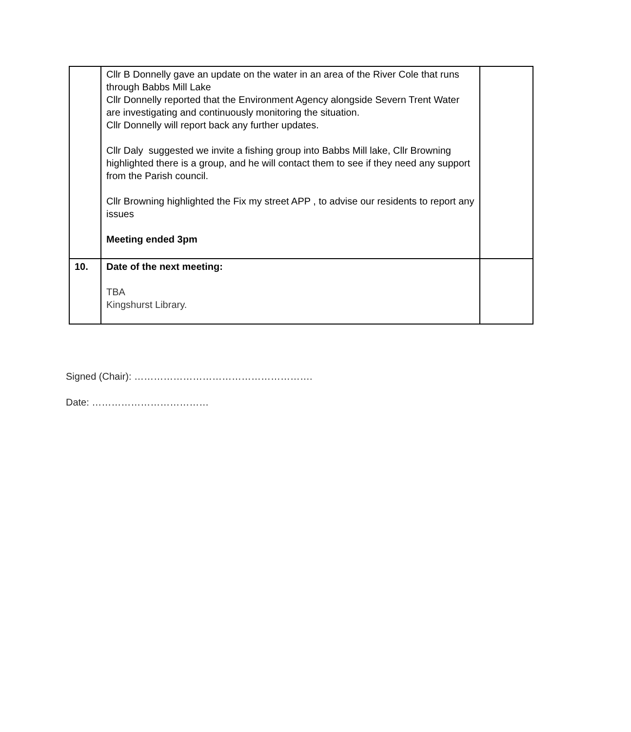| | Cllr B Donnelly gave an update on the water in an area of the River Cole that runs through Babbs Mill Lake Cllr Donnelly reported that the Environment Agency alongside Severn Trent Water are investigating and continuously monitoring the situation. Cllr Donnelly will report back any further updates. Cllr Daly suggested we invite a fishing group into Babbs Mill lake, Cllr Browning highlighted there is a group, and he will contact them to see if they need any support from the Parish council. Cllr Browning highlighted the Fix my street APP , to advise our residents to report any issues Meeting ended 3pm | |
| 10. | Date of the next meeting: TBA Kingshurst Library. | |
Signed (Chair): ……………………………………………….
Date: ………………………………